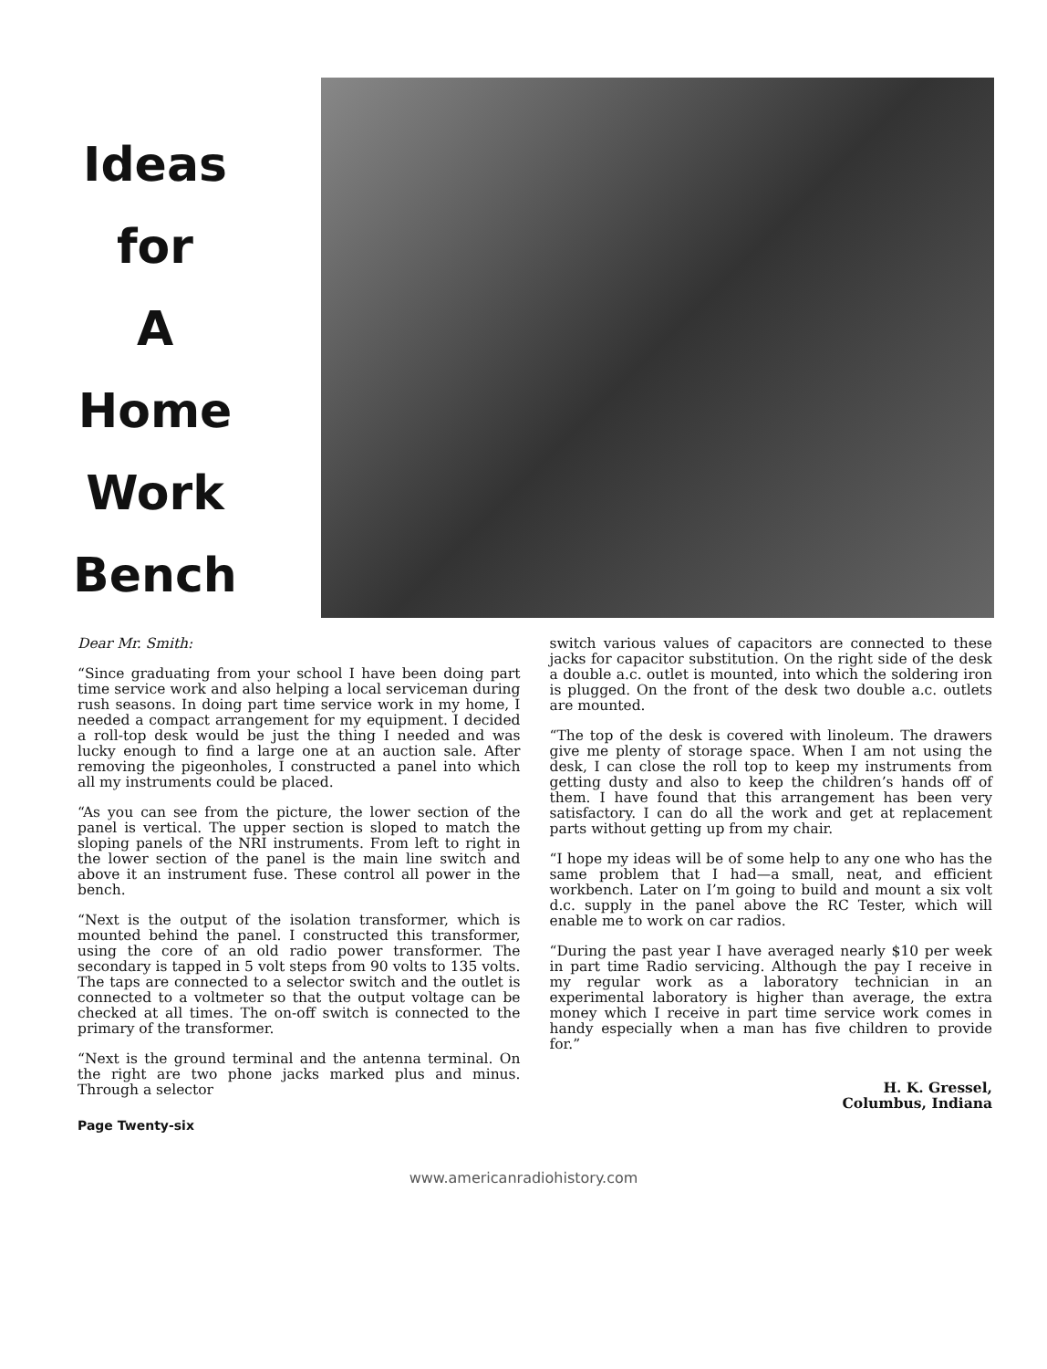Ideas
for
A
Home
Work
Bench
Dear Mr. Smith:
“Since graduating from your school I have been doing part time service work and also helping a local serviceman during rush seasons. In doing part time service work in my home, I needed a compact arrangement for my equipment. I decided a roll-top desk would be just the thing I needed and was lucky enough to find a large one at an auction sale. After removing the pigeonholes, I constructed a panel into which all my instruments could be placed.
“As you can see from the picture, the lower section of the panel is vertical. The upper section is sloped to match the sloping panels of the NRI instruments. From left to right in the lower section of the panel is the main line switch and above it an instrument fuse. These control all power in the bench.
“Next is the output of the isolation transformer, which is mounted behind the panel. I constructed this transformer, using the core of an old radio power transformer. The secondary is tapped in 5 volt steps from 90 volts to 135 volts. The taps are connected to a selector switch and the outlet is connected to a voltmeter so that the output voltage can be checked at all times. The on-off switch is connected to the primary of the transformer.
“Next is the ground terminal and the antenna terminal. On the right are two phone jacks marked plus and minus. Through a selector
switch various values of capacitors are connected to these jacks for capacitor substitution. On the right side of the desk a double a.c. outlet is mounted, into which the soldering iron is plugged. On the front of the desk two double a.c. outlets are mounted.
“The top of the desk is covered with linoleum. The drawers give me plenty of storage space. When I am not using the desk, I can close the roll top to keep my instruments from getting dusty and also to keep the children’s hands off of them. I have found that this arrangement has been very satisfactory. I can do all the work and get at replacement parts without getting up from my chair.
“I hope my ideas will be of some help to any one who has the same problem that I had—a small, neat, and efficient workbench. Later on I’m going to build and mount a six volt d.c. supply in the panel above the RC Tester, which will enable me to work on car radios.
“During the past year I have averaged nearly $10 per week in part time Radio servicing. Although the pay I receive in my regular work as a laboratory technician in an experimental laboratory is higher than average, the extra money which I receive in part time service work comes in handy especially when a man has five children to provide for.”
H. K. Gressel,
Columbus, Indiana
Page Twenty-six
www.americanradiohistory.com